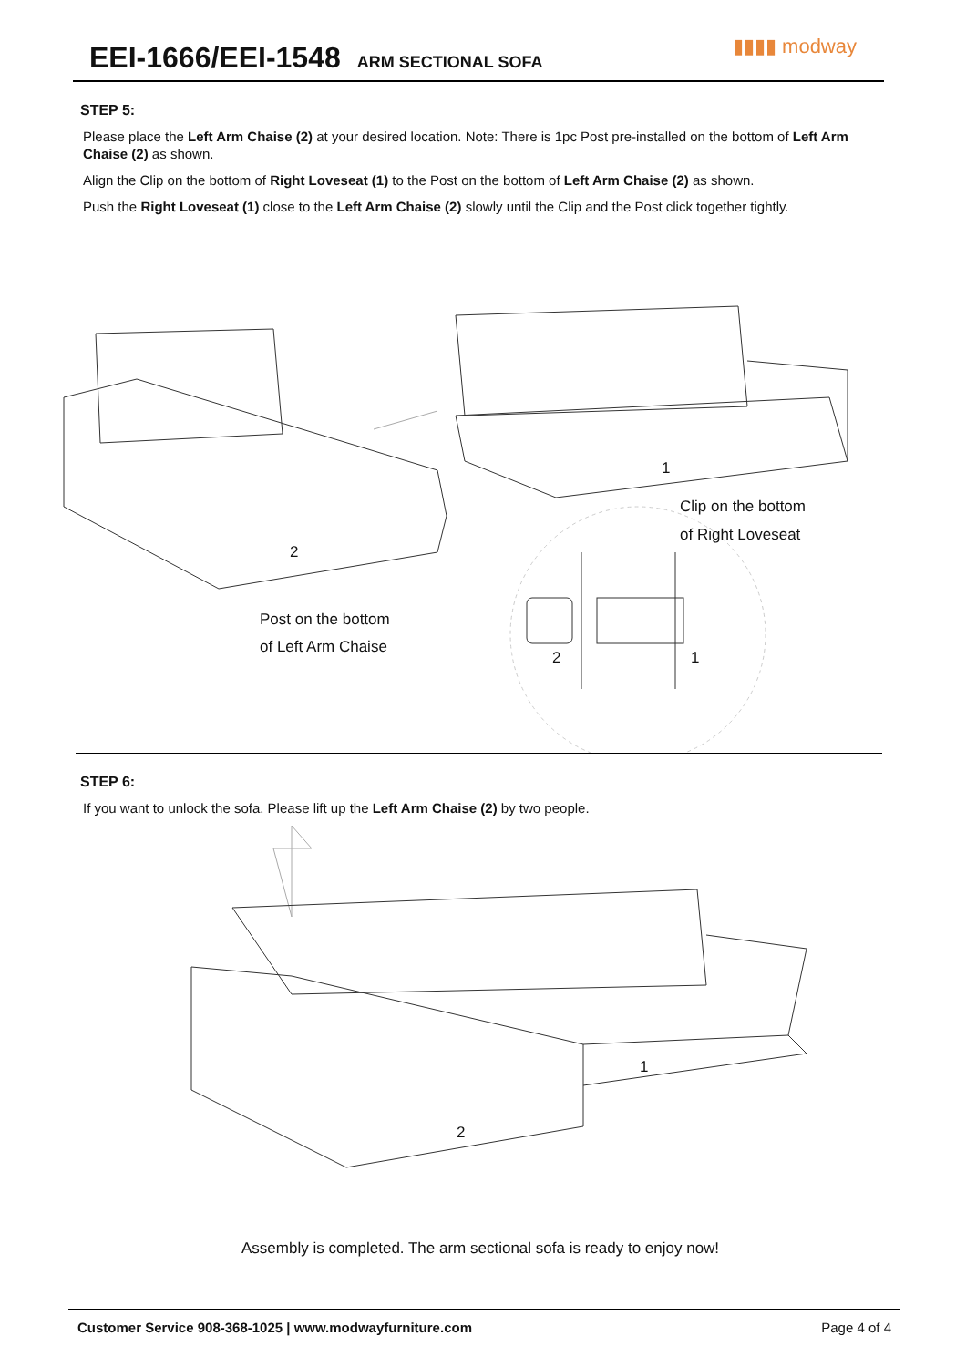EEI-1666/EEI-1548
ARM SECTIONAL SOFA
▮▮▮▮ modway
STEP 5:
Please place the Left Arm Chaise (2) at your desired location. Note: There is 1pc Post pre-installed on the bottom of Left Arm Chaise (2) as shown.
Align the Clip on the bottom of Right Loveseat (1) to the Post on the bottom of Left Arm Chaise (2) as shown.
Push the Right Loveseat (1) close to the Left Arm Chaise (2) slowly until the Clip and the Post click together tightly.
1
Clip on the bottom
of Right Loveseat
2
Post on the bottom
of Left Arm Chaise
2 1
STEP 6:
If you want to unlock the sofa. Please lift up the Left Arm Chaise (2) by two people.
1
2
Assembly is completed. The arm sectional sofa is ready to enjoy now!
Customer Service 908-368-1025 | www.modwayfurniture.com Page 4 of 4